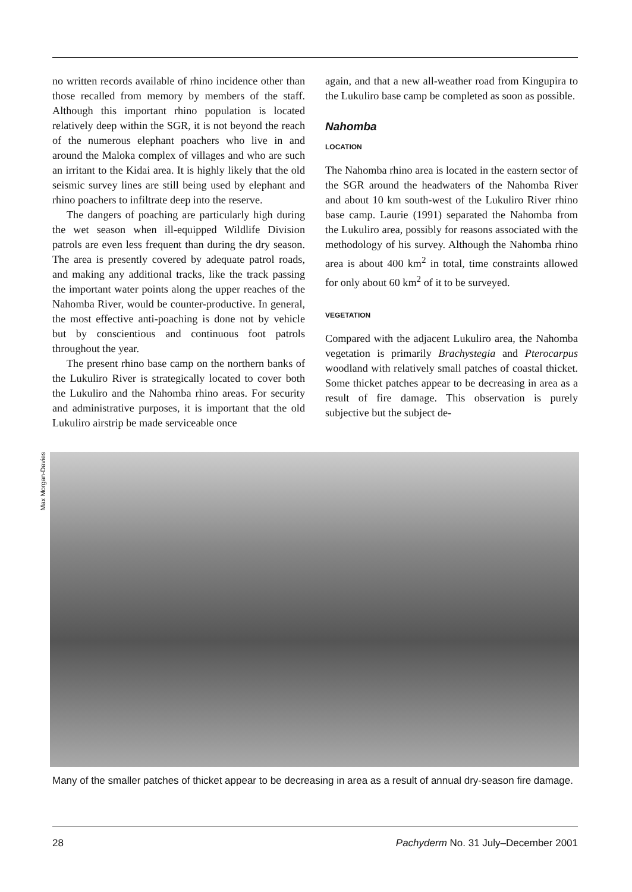no written records available of rhino incidence other than those recalled from memory by members of the staff. Although this important rhino population is located relatively deep within the SGR, it is not beyond the reach of the numerous elephant poachers who live in and around the Maloka complex of villages and who are such an irritant to the Kidai area. It is highly likely that the old seismic survey lines are still being used by elephant and rhino poachers to infiltrate deep into the reserve.
The dangers of poaching are particularly high during the wet season when ill-equipped Wildlife Division patrols are even less frequent than during the dry season. The area is presently covered by adequate patrol roads, and making any additional tracks, like the track passing the important water points along the upper reaches of the Nahomba River, would be counter-productive. In general, the most effective anti-poaching is done not by vehicle but by conscientious and continuous foot patrols throughout the year.
The present rhino base camp on the northern banks of the Lukuliro River is strategically located to cover both the Lukuliro and the Nahomba rhino areas. For security and administrative purposes, it is important that the old Lukuliro airstrip be made serviceable once
again, and that a new all-weather road from Kingupira to the Lukuliro base camp be completed as soon as possible.
Nahomba
LOCATION
The Nahomba rhino area is located in the eastern sector of the SGR around the headwaters of the Nahomba River and about 10 km south-west of the Lukuliro River rhino base camp. Laurie (1991) separated the Nahomba from the Lukuliro area, possibly for reasons associated with the methodology of his survey. Although the Nahomba rhino area is about 400 km<sup>2</sup> in total, time constraints allowed for only about 60 km<sup>2</sup> of it to be surveyed.
VEGETATION
Compared with the adjacent Lukuliro area, the Nahomba vegetation is primarily Brachystegia and Pterocarpus woodland with relatively small patches of coastal thicket. Some thicket patches appear to be decreasing in area as a result of fire damage. This observation is purely subjective but the subject de-
Max Morgan-Davies
Many of the smaller patches of thicket appear to be decreasing in area as a result of annual dry-season fire damage.
28 Pachyderm No. 31 July–December 2001